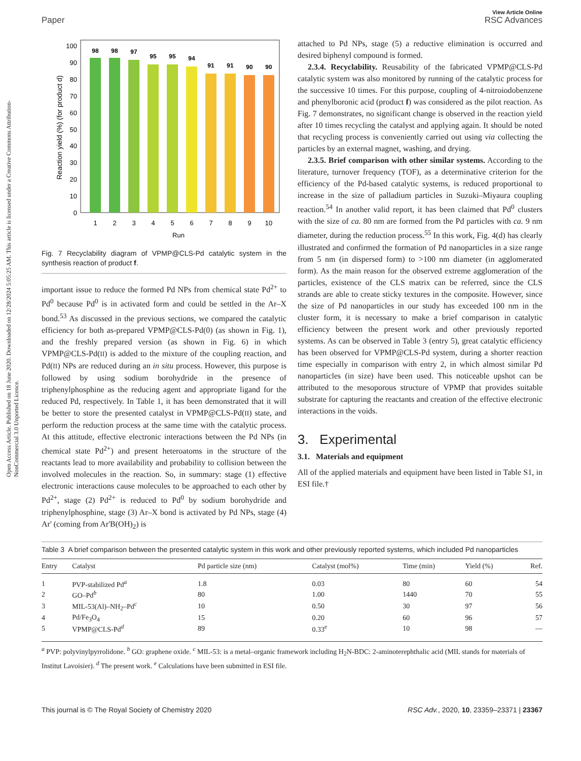Open Access Article. Published on 18 June 2020. Downloaded on 12/28/2024 5:05:25 AM. This article is licensed under a Creative Commons Attribution-NonCommercial 3.0 Unported Licence.
Paper
View Article Online
RSC Advances
Reaction yield (%) (for product d)
0
10
20
30
40
50
60
70
80
90
100
98
98
97
95
95
94
91
91
90
90
1
2
3
4
5
6
7
8
9
10
Run
Fig. 7 Recyclability diagram of VPMP@CLS-Pd catalytic system in the synthesis reaction of product f.
important issue to reduce the formed Pd NPs from chemical state Pd<sup>2+</sup> to Pd<sup>0</sup> because Pd<sup>0</sup> is in activated form and could be settled in the Ar–X bond.<sup>53</sup> As discussed in the previous sections, we compared the catalytic efficiency for both as-prepared VPMP@CLS-Pd(0) (as shown in Fig. 1), and the freshly prepared version (as shown in Fig. 6) in which VPMP@CLS-Pd(II) is added to the mixture of the coupling reaction, and Pd(II) NPs are reduced during an in situ process. However, this purpose is followed by using sodium borohydride in the presence of triphenylphosphine as the reducing agent and appropriate ligand for the reduced Pd, respectively. In Table 1, it has been demonstrated that it will be better to store the presented catalyst in VPMP@CLS-Pd(II) state, and perform the reduction process at the same time with the catalytic process. At this attitude, effective electronic interactions between the Pd NPs (in chemical state Pd<sup>2+</sup>) and present heteroatoms in the structure of the reactants lead to more availability and probability to collision between the involved molecules in the reaction. So, in summary: stage (1) effective electronic interactions cause molecules to be approached to each other by Pd<sup>2+</sup>, stage (2) Pd<sup>2+</sup> is reduced to Pd<sup>0</sup> by sodium borohydride and triphenylphosphine, stage (3) Ar–X bond is activated by Pd NPs, stage (4) Ar' (coming from Ar'B(OH)<sub>2</sub>) is
attached to Pd NPs, stage (5) a reductive elimination is occurred and desired biphenyl compound is formed.
2.3.4. Recyclability. Reusability of the fabricated VPMP@CLS-Pd catalytic system was also monitored by running of the catalytic process for the successive 10 times. For this purpose, coupling of 4-nitroiodobenzene and phenylboronic acid (product f) was considered as the pilot reaction. As Fig. 7 demonstrates, no significant change is observed in the reaction yield after 10 times recycling the catalyst and applying again. It should be noted that recycling process is conveniently carried out using via collecting the particles by an external magnet, washing, and drying.
2.3.5. Brief comparison with other similar systems. According to the literature, turnover frequency (TOF), as a determinative criterion for the efficiency of the Pd-based catalytic systems, is reduced proportional to increase in the size of palladium particles in Suzuki–Miyaura coupling reaction.<sup>54</sup> In another valid report, it has been claimed that Pd<sup>0</sup> clusters with the size of ca. 80 nm are formed from the Pd particles with ca. 9 nm diameter, during the reduction process.<sup>55</sup> In this work, Fig. 4(d) has clearly illustrated and confirmed the formation of Pd nanoparticles in a size range from 5 nm (in dispersed form) to >100 nm diameter (in agglomerated form). As the main reason for the observed extreme agglomeration of the particles, existence of the CLS matrix can be referred, since the CLS strands are able to create sticky textures in the composite. However, since the size of Pd nanoparticles in our study has exceeded 100 nm in the cluster form, it is necessary to make a brief comparison in catalytic efficiency between the present work and other previously reported systems. As can be observed in Table 3 (entry 5), great catalytic efficiency has been observed for VPMP@CLS-Pd system, during a shorter reaction time especially in comparison with entry 2, in which almost similar Pd nanoparticles (in size) have been used. This noticeable upshot can be attributed to the mesoporous structure of VPMP that provides suitable substrate for capturing the reactants and creation of the effective electronic interactions in the voids.
3. Experimental
3.1. Materials and equipment
All of the applied materials and equipment have been listed in Table S1, in ESI file.†
Table 3 A brief comparison between the presented catalytic system in this work and other previously reported systems, which included Pd nanoparticles
| Entry | Catalyst | Pd particle size (nm) | Catalyst (mol%) | Time (min) | Yield (%) | Ref. |
| --- | --- | --- | --- | --- | --- | --- |
| 1 | PVP-stabilized Pd<sup>a</sup> | 1.8 | 0.03 | 80 | 60 | 54 |
| 2 | GO–Pd<sup>b</sup> | 80 | 1.00 | 1440 | 70 | 55 |
| 3 | MIL-53(Al)–NH<sub>2</sub>–Pd<sup>c</sup> | 10 | 0.50 | 30 | 97 | 56 |
| 4 | Pd/Fe<sub>3</sub>O<sub>4</sub> | 15 | 0.20 | 60 | 96 | 57 |
| 5 | VPMP@CLS-Pd<sup>d</sup> | 89 | 0.33<sup>e</sup> | 10 | 98 | — |
<sup>a</sup> PVP: polyvinylpyrrolidone. <sup>b</sup> GO: graphene oxide. <sup>c</sup> MIL-53: is a metal–organic framework including H<sub>2</sub>N-BDC: 2-aminoterephthalic acid (MIL stands for materials of Institut Lavoisier). <sup>d</sup> The present work. <sup>e</sup> Calculations have been submitted in ESI file.
This journal is © The Royal Society of Chemistry 2020 RSC Adv., 2020, 10, 23359–23371 | 23367